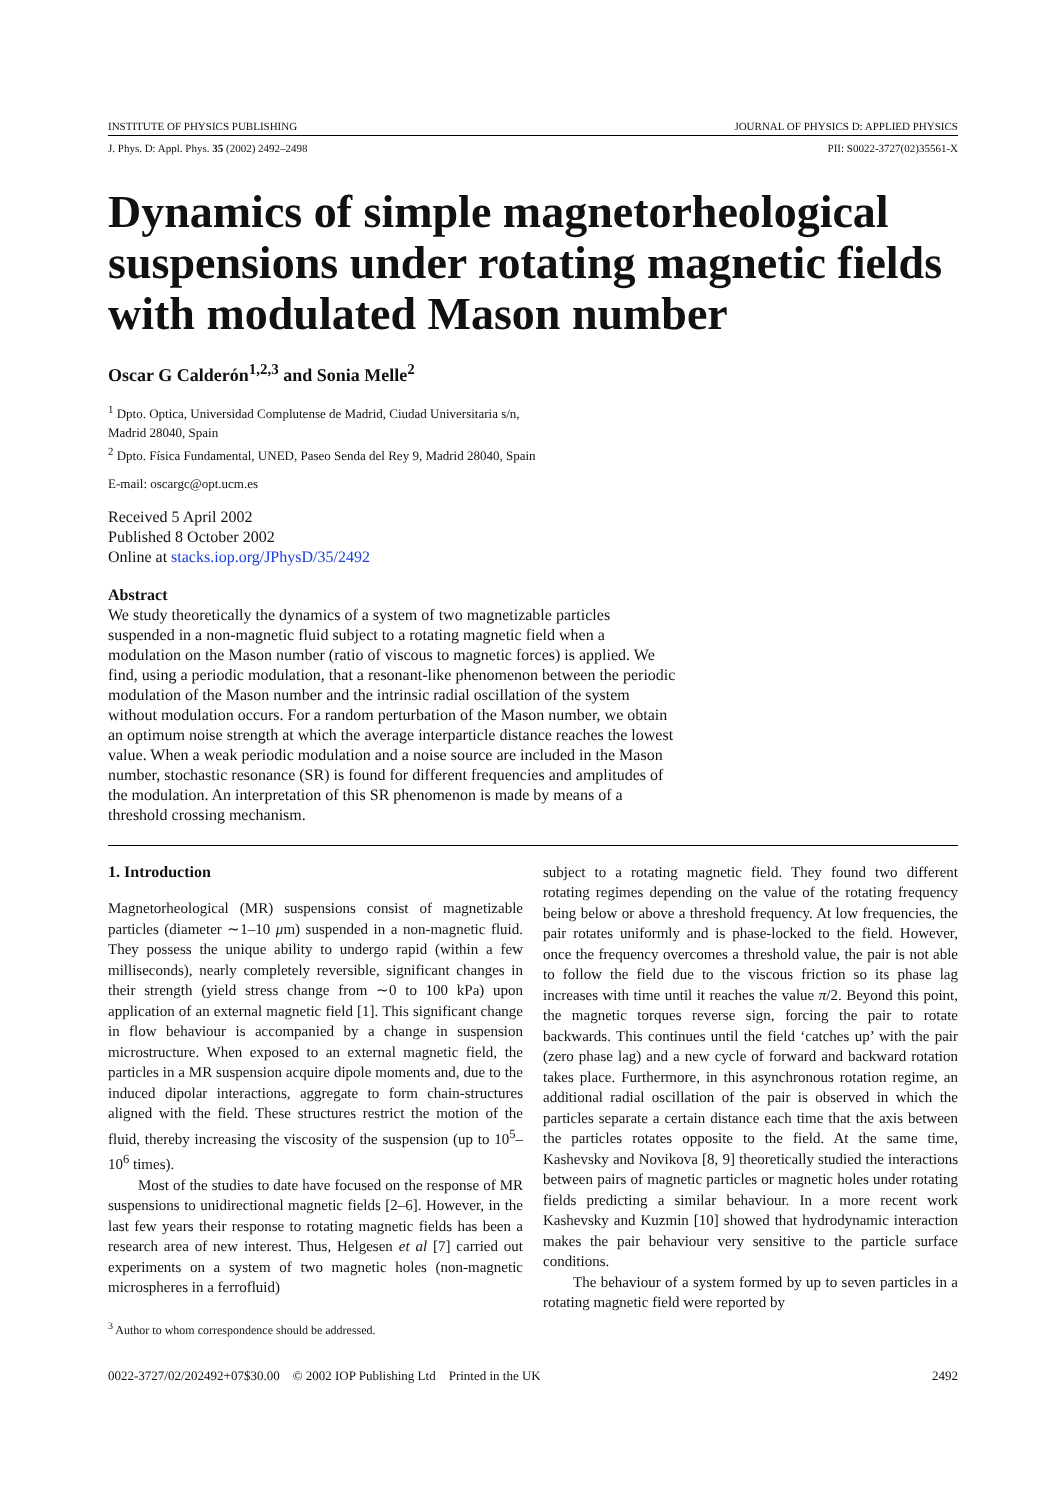INSTITUTE OF PHYSICS PUBLISHING JOURNAL OF PHYSICS D: APPLIED PHYSICS
J. Phys. D: Appl. Phys. 35 (2002) 2492–2498 PII: S0022-3727(02)35561-X
Dynamics of simple magnetorheological suspensions under rotating magnetic fields with modulated Mason number
Oscar G Calderón<sup>1,2,3</sup> and Sonia Melle<sup>2</sup>
<sup>1</sup> Dpto. Optica, Universidad Complutense de Madrid, Ciudad Universitaria s/n,
Madrid 28040, Spain
<sup>2</sup> Dpto. Física Fundamental, UNED, Paseo Senda del Rey 9, Madrid 28040, Spain
E-mail: oscargc@opt.ucm.es
Received 5 April 2002
Published 8 October 2002
Online at stacks.iop.org/JPhysD/35/2492
Abstract
We study theoretically the dynamics of a system of two magnetizable particles suspended in a non-magnetic fluid subject to a rotating magnetic field when a modulation on the Mason number (ratio of viscous to magnetic forces) is applied. We find, using a periodic modulation, that a resonant-like phenomenon between the periodic modulation of the Mason number and the intrinsic radial oscillation of the system without modulation occurs. For a random perturbation of the Mason number, we obtain an optimum noise strength at which the average interparticle distance reaches the lowest value. When a weak periodic modulation and a noise source are included in the Mason number, stochastic resonance (SR) is found for different frequencies and amplitudes of the modulation. An interpretation of this SR phenomenon is made by means of a threshold crossing mechanism.
1. Introduction
Magnetorheological (MR) suspensions consist of magnetizable particles (diameter ∼1–10 μm) suspended in a non-magnetic fluid. They possess the unique ability to undergo rapid (within a few milliseconds), nearly completely reversible, significant changes in their strength (yield stress change from ∼0 to 100 kPa) upon application of an external magnetic field [1]. This significant change in flow behaviour is accompanied by a change in suspension microstructure. When exposed to an external magnetic field, the particles in a MR suspension acquire dipole moments and, due to the induced dipolar interactions, aggregate to form chain-structures aligned with the field. These structures restrict the motion of the fluid, thereby increasing the viscosity of the suspension (up to 10<sup>5</sup>–10<sup>6</sup> times).
Most of the studies to date have focused on the response of MR suspensions to unidirectional magnetic fields [2–6]. However, in the last few years their response to rotating magnetic fields has been a research area of new interest. Thus, Helgesen et al [7] carried out experiments on a system of two magnetic holes (non-magnetic microspheres in a ferrofluid)
<sup>3</sup> Author to whom correspondence should be addressed.
subject to a rotating magnetic field. They found two different rotating regimes depending on the value of the rotating frequency being below or above a threshold frequency. At low frequencies, the pair rotates uniformly and is phase-locked to the field. However, once the frequency overcomes a threshold value, the pair is not able to follow the field due to the viscous friction so its phase lag increases with time until it reaches the value π/2. Beyond this point, the magnetic torques reverse sign, forcing the pair to rotate backwards. This continues until the field ‘catches up’ with the pair (zero phase lag) and a new cycle of forward and backward rotation takes place. Furthermore, in this asynchronous rotation regime, an additional radial oscillation of the pair is observed in which the particles separate a certain distance each time that the axis between the particles rotates opposite to the field. At the same time, Kashevsky and Novikova [8, 9] theoretically studied the interactions between pairs of magnetic particles or magnetic holes under rotating fields predicting a similar behaviour. In a more recent work Kashevsky and Kuzmin [10] showed that hydrodynamic interaction makes the pair behaviour very sensitive to the particle surface conditions.
The behaviour of a system formed by up to seven particles in a rotating magnetic field were reported by
0022-3727/02/202492+07$30.00 © 2002 IOP Publishing Ltd Printed in the UK 2492